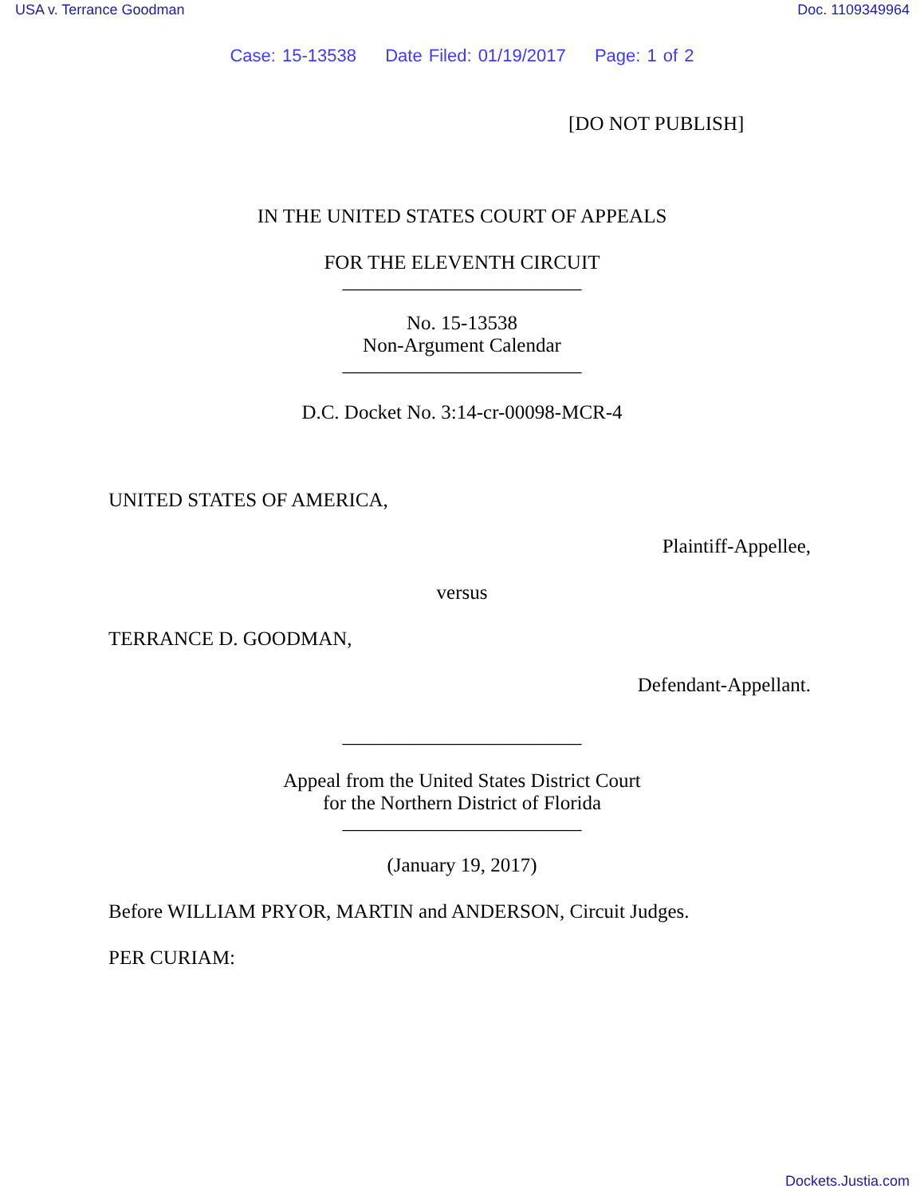USA v. Terrance Goodman Doc. 1109349964
Case: 15-13538 Date Filed: 01/19/2017 Page: 1 of 2
[DO NOT PUBLISH]
IN THE UNITED STATES COURT OF APPEALS
FOR THE ELEVENTH CIRCUIT
________________________
No. 15-13538
Non-Argument Calendar
________________________
D.C. Docket No. 3:14-cr-00098-MCR-4
UNITED STATES OF AMERICA,
Plaintiff-Appellee,
versus
TERRANCE D. GOODMAN,
Defendant-Appellant.
________________________
Appeal from the United States District Court
for the Northern District of Florida
________________________
(January 19, 2017)
Before WILLIAM PRYOR, MARTIN and ANDERSON, Circuit Judges.
PER CURIAM:
Dockets.Justia.com